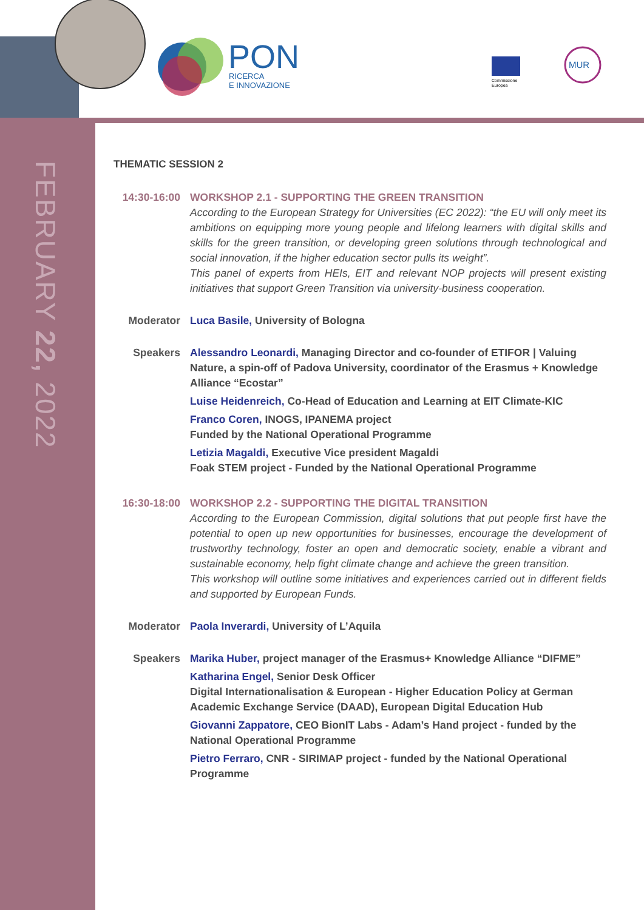PON
RICERCA
E INNOVAZIONE
Commissione
Europea
MUR
FEBRUARY 22, 2022
THEMATIC SESSION 2
14:30-16:00
WORKSHOP 2.1 - SUPPORTING THE GREEN TRANSITION
According to the European Strategy for Universities (EC 2022): “the EU will only meet its ambitions on equipping more young people and lifelong learners with digital skills and skills for the green transition, or developing green solutions through technological and social innovation, if the higher education sector pulls its weight”.
This panel of experts from HEIs, EIT and relevant NOP projects will present existing initiatives that support Green Transition via university-business cooperation.
Moderator Luca Basile, University of Bologna
Speakers Alessandro Leonardi, Managing Director and co-founder of ETIFOR | Valuing Nature, a spin-off of Padova University, coordinator of the Erasmus + Knowledge Alliance “Ecostar”
Luise Heidenreich, Co-Head of Education and Learning at EIT Climate-KIC
Franco Coren, INOGS, IPANEMA project
Funded by the National Operational Programme
Letizia Magaldi, Executive Vice president Magaldi
Foak STEM project - Funded by the National Operational Programme
16:30-18:00
WORKSHOP 2.2 - SUPPORTING THE DIGITAL TRANSITION
According to the European Commission, digital solutions that put people first have the potential to open up new opportunities for businesses, encourage the development of trustworthy technology, foster an open and democratic society, enable a vibrant and sustainable economy, help fight climate change and achieve the green transition.
This workshop will outline some initiatives and experiences carried out in different fields and supported by European Funds.
Moderator Paola Inverardi, University of L’Aquila
Speakers Marika Huber, project manager of the Erasmus+ Knowledge Alliance “DIFME”
Katharina Engel, Senior Desk Officer
Digital Internationalisation & European - Higher Education Policy at German Academic Exchange Service (DAAD), European Digital Education Hub
Giovanni Zappatore, CEO BionIT Labs - Adam’s Hand project - funded by the National Operational Programme
Pietro Ferraro, CNR - SIRIMAP project - funded by the National Operational Programme